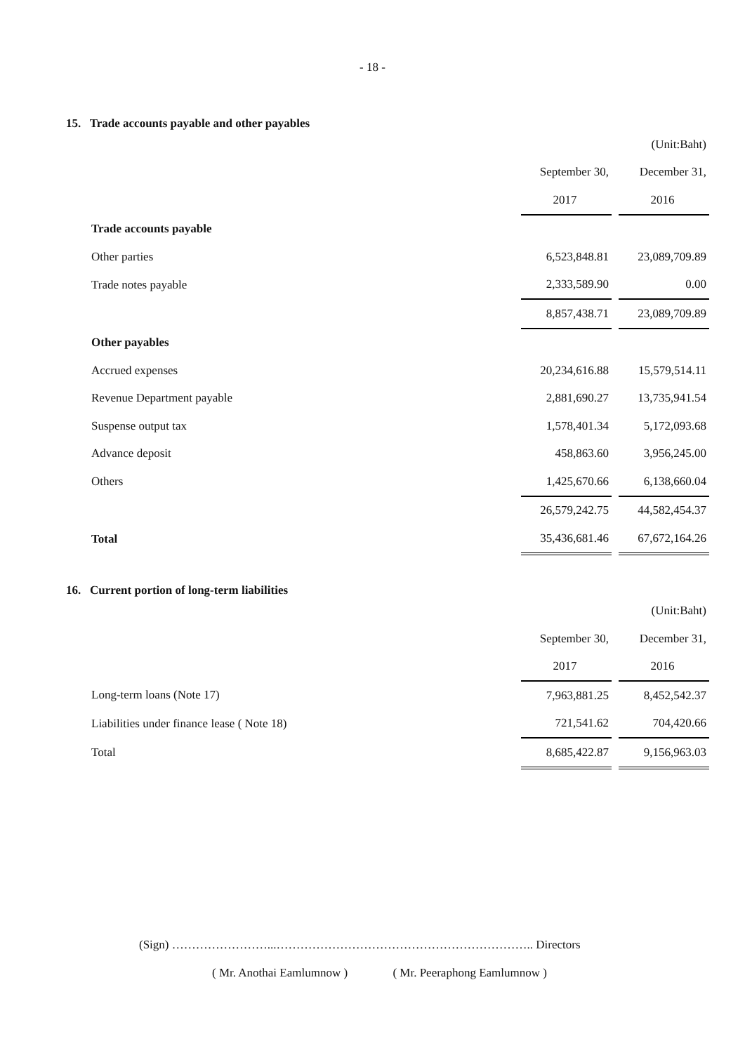- 18 -
15. Trade accounts payable and other payables
| | | | (Unit:Baht) |
| | September 30, | | December 31, |
| | 2017 | | 2016 |
| Trade accounts payable | | | |
| Other parties | 6,523,848.81 | | 23,089,709.89 |
| Trade notes payable | 2,333,589.90 | | 0.00 |
| | 8,857,438.71 | | 23,089,709.89 |
| Other payables | | | |
| Accrued expenses | 20,234,616.88 | | 15,579,514.11 |
| Revenue Department payable | 2,881,690.27 | | 13,735,941.54 |
| Suspense output tax | 1,578,401.34 | | 5,172,093.68 |
| Advance deposit | 458,863.60 | | 3,956,245.00 |
| Others | 1,425,670.66 | | 6,138,660.04 |
| | 26,579,242.75 | | 44,582,454.37 |
| Total | 35,436,681.46 | | 67,672,164.26 |
16. Current portion of long-term liabilities
| | | | (Unit:Baht) |
| | September 30, | | December 31, |
| | 2017 | | 2016 |
| Long-term loans (Note 17) | 7,963,881.25 | | 8,452,542.37 |
| Liabilities under finance lease ( Note 18) | 721,541.62 | | 704,420.66 |
| Total | 8,685,422.87 | | 9,156,963.03 |
(Sign) ……………………...……………………………………………………….. Directors
( Mr. Anothai Eamlumnow ) ( Mr. Peeraphong Eamlumnow )